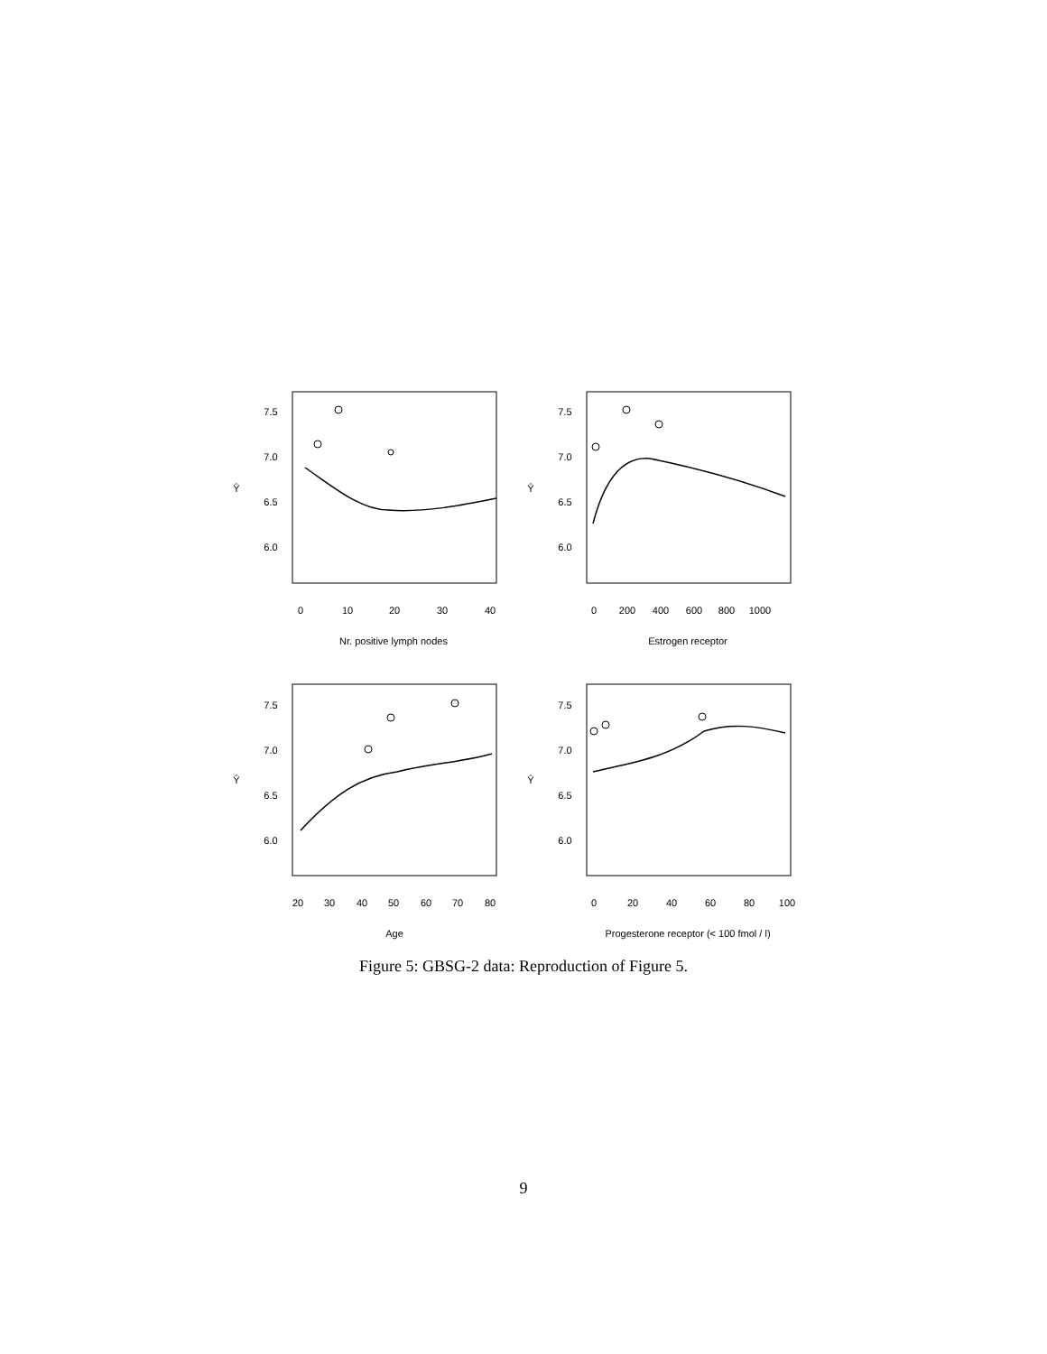0
10
20
30
40
Nr. positive lymph nodes
0
200
400
600
800
1000
Estrogen receptor
20
30
40
50
60
70
80
Age
0
20
40
60
80
100
Progesterone receptor (< 100 fmol / l)
Ŷ
Ŷ
Ŷ
Ŷ
7.5
7.0
6.5
6.0
7.5
7.0
6.5
6.0
7.5
7.0
6.5
6.0
7.5
7.0
6.5
6.0
Figure 5: GBSG-2 data: Reproduction of Figure 5.
9